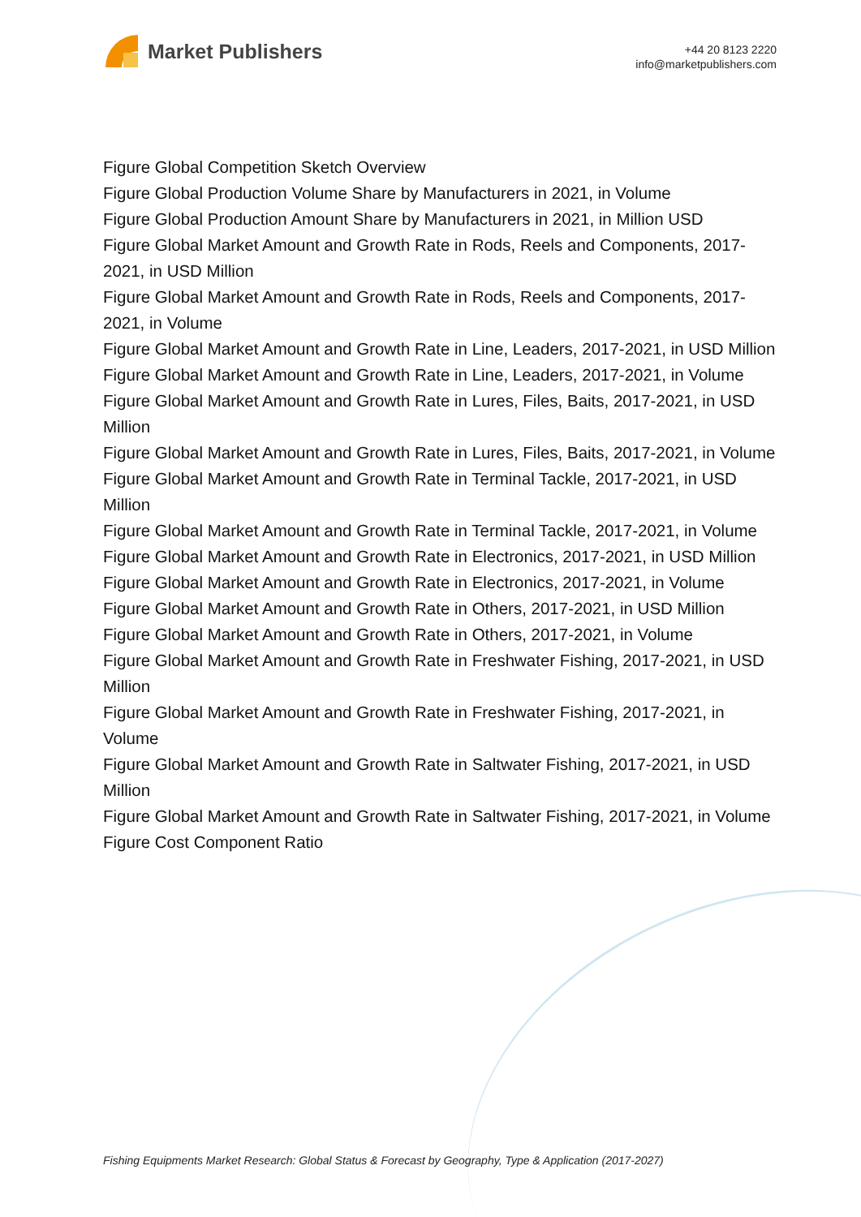Market Publishers
+44 20 8123 2220
info@marketpublishers.com
Figure Global Competition Sketch Overview
Figure Global Production Volume Share by Manufacturers in 2021, in Volume
Figure Global Production Amount Share by Manufacturers in 2021, in Million USD
Figure Global Market Amount and Growth Rate in Rods, Reels and Components, 2017-2021, in USD Million
Figure Global Market Amount and Growth Rate in Rods, Reels and Components, 2017-2021, in Volume
Figure Global Market Amount and Growth Rate in Line, Leaders, 2017-2021, in USD Million
Figure Global Market Amount and Growth Rate in Line, Leaders, 2017-2021, in Volume
Figure Global Market Amount and Growth Rate in Lures, Files, Baits, 2017-2021, in USD Million
Figure Global Market Amount and Growth Rate in Lures, Files, Baits, 2017-2021, in Volume
Figure Global Market Amount and Growth Rate in Terminal Tackle, 2017-2021, in USD Million
Figure Global Market Amount and Growth Rate in Terminal Tackle, 2017-2021, in Volume
Figure Global Market Amount and Growth Rate in Electronics, 2017-2021, in USD Million
Figure Global Market Amount and Growth Rate in Electronics, 2017-2021, in Volume
Figure Global Market Amount and Growth Rate in Others, 2017-2021, in USD Million
Figure Global Market Amount and Growth Rate in Others, 2017-2021, in Volume
Figure Global Market Amount and Growth Rate in Freshwater Fishing, 2017-2021, in USD Million
Figure Global Market Amount and Growth Rate in Freshwater Fishing, 2017-2021, in Volume
Figure Global Market Amount and Growth Rate in Saltwater Fishing, 2017-2021, in USD Million
Figure Global Market Amount and Growth Rate in Saltwater Fishing, 2017-2021, in Volume
Figure Cost Component Ratio
Fishing Equipments Market Research: Global Status & Forecast by Geography, Type & Application (2017-2027)